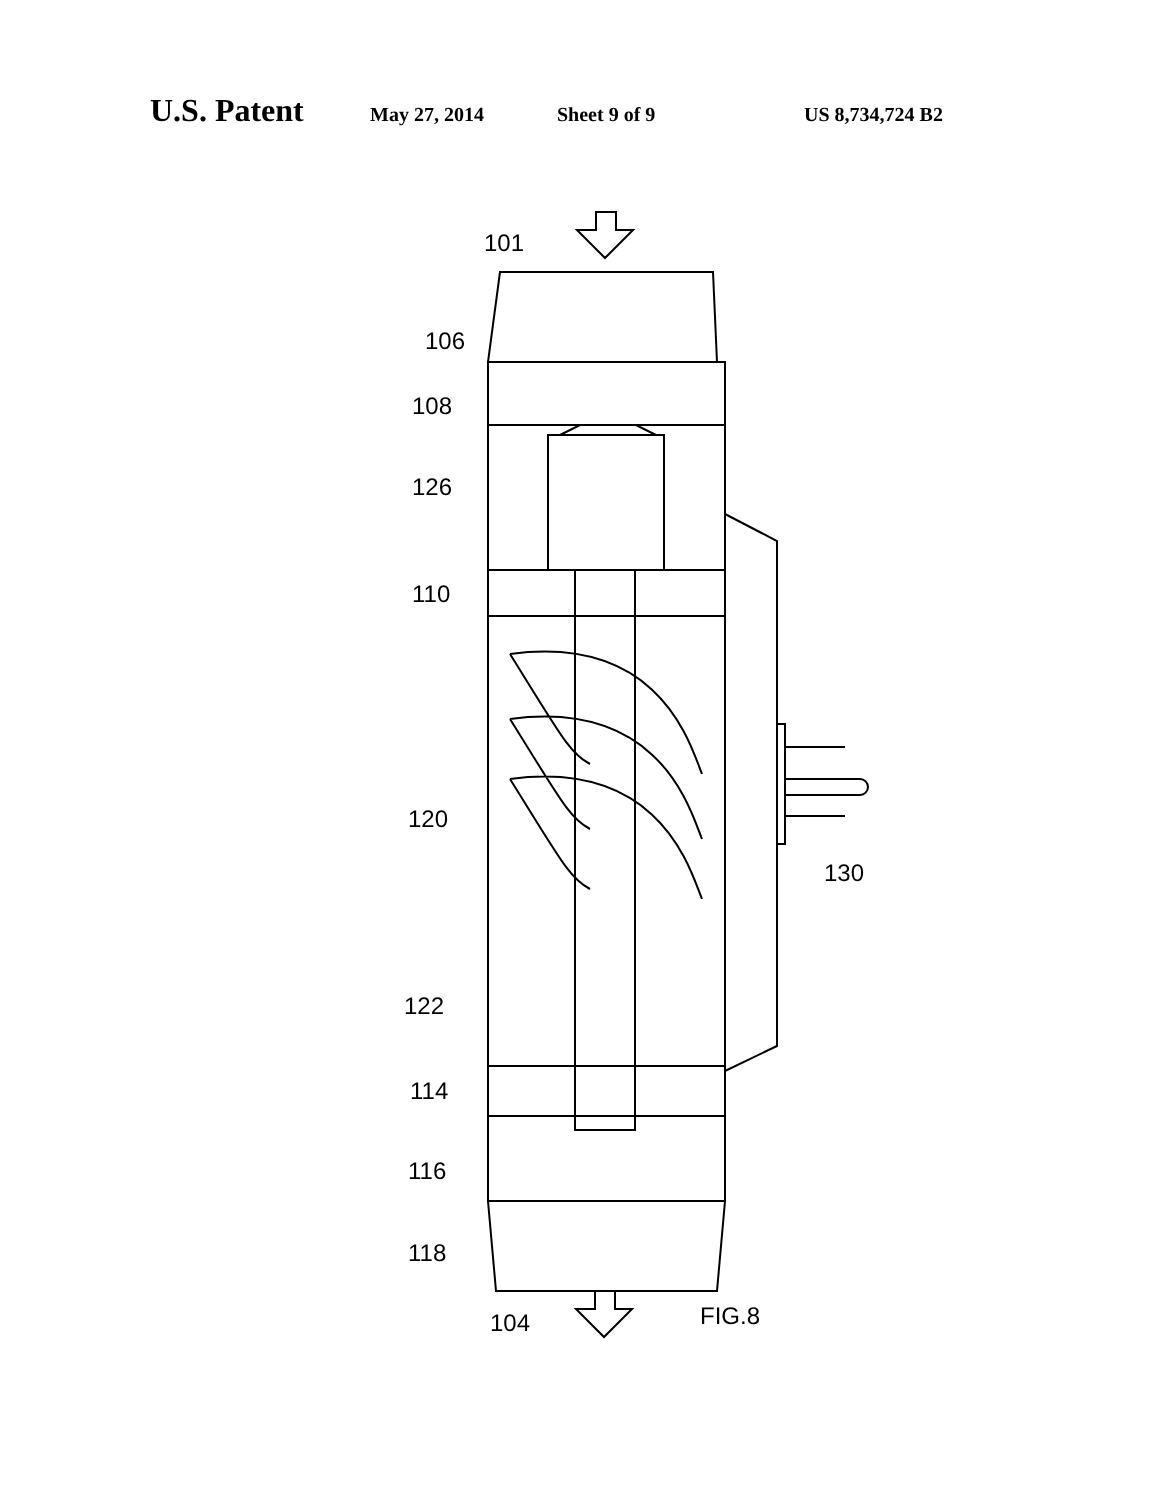U.S. Patent May 27, 2014 Sheet 9 of 9 US 8,734,724 B2
101
106
108
126
110
120
122
114
116
118
104
130
FIG.8